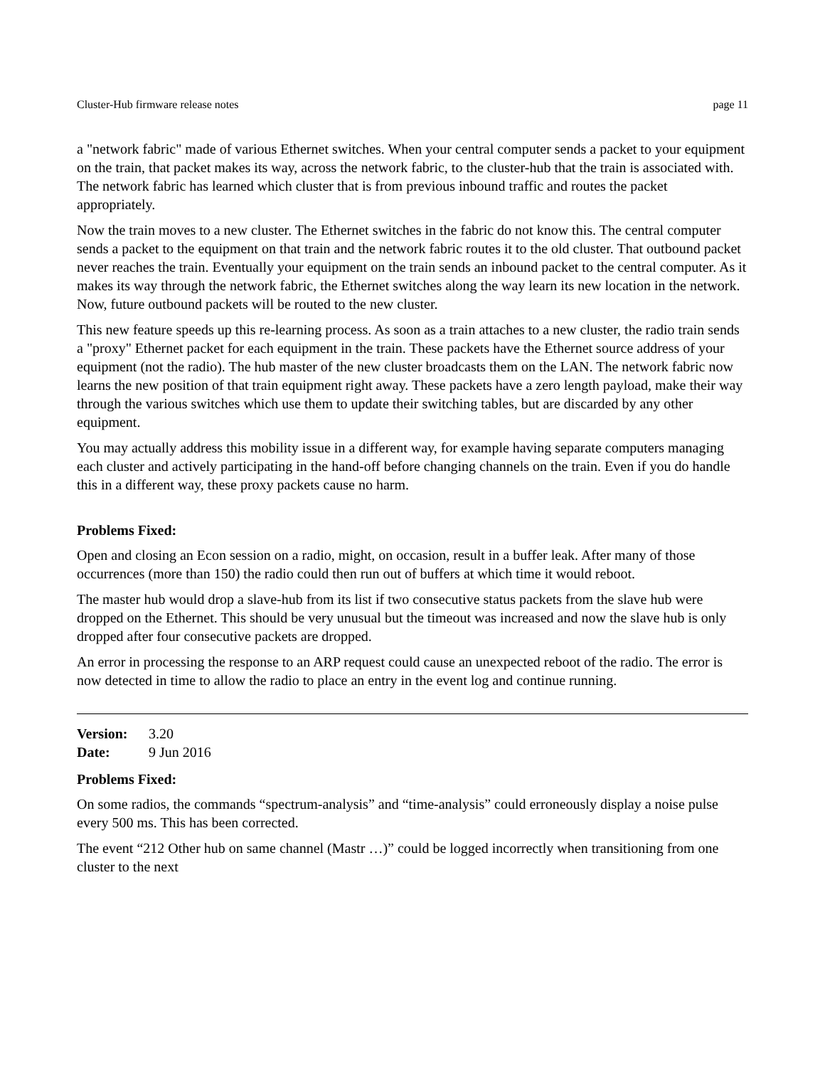Cluster-Hub firmware release notes page 11
a "network fabric" made of various Ethernet switches. When your central computer sends a packet to your equipment on the train, that packet makes its way, across the network fabric, to the cluster-hub that the train is associated with. The network fabric has learned which cluster that is from previous inbound traffic and routes the packet appropriately.
Now the train moves to a new cluster. The Ethernet switches in the fabric do not know this. The central computer sends a packet to the equipment on that train and the network fabric routes it to the old cluster. That outbound packet never reaches the train. Eventually your equipment on the train sends an inbound packet to the central computer. As it makes its way through the network fabric, the Ethernet switches along the way learn its new location in the network. Now, future outbound packets will be routed to the new cluster.
This new feature speeds up this re-learning process. As soon as a train attaches to a new cluster, the radio train sends a "proxy" Ethernet packet for each equipment in the train. These packets have the Ethernet source address of your equipment (not the radio). The hub master of the new cluster broadcasts them on the LAN. The network fabric now learns the new position of that train equipment right away. These packets have a zero length payload, make their way through the various switches which use them to update their switching tables, but are discarded by any other equipment.
You may actually address this mobility issue in a different way, for example having separate computers managing each cluster and actively participating in the hand-off before changing channels on the train. Even if you do handle this in a different way, these proxy packets cause no harm.
Problems Fixed:
Open and closing an Econ session on a radio, might, on occasion, result in a buffer leak. After many of those occurrences (more than 150) the radio could then run out of buffers at which time it would reboot.
The master hub would drop a slave-hub from its list if two consecutive status packets from the slave hub were dropped on the Ethernet. This should be very unusual but the timeout was increased and now the slave hub is only dropped after four consecutive packets are dropped.
An error in processing the response to an ARP request could cause an unexpected reboot of the radio. The error is now detected in time to allow the radio to place an entry in the event log and continue running.
Version: 3.20
Date: 9 Jun 2016
Problems Fixed:
On some radios, the commands “spectrum-analysis” and “time-analysis” could erroneously display a noise pulse every 500 ms. This has been corrected.
The event “212 Other hub on same channel (Mastr …)” could be logged incorrectly when transitioning from one cluster to the next